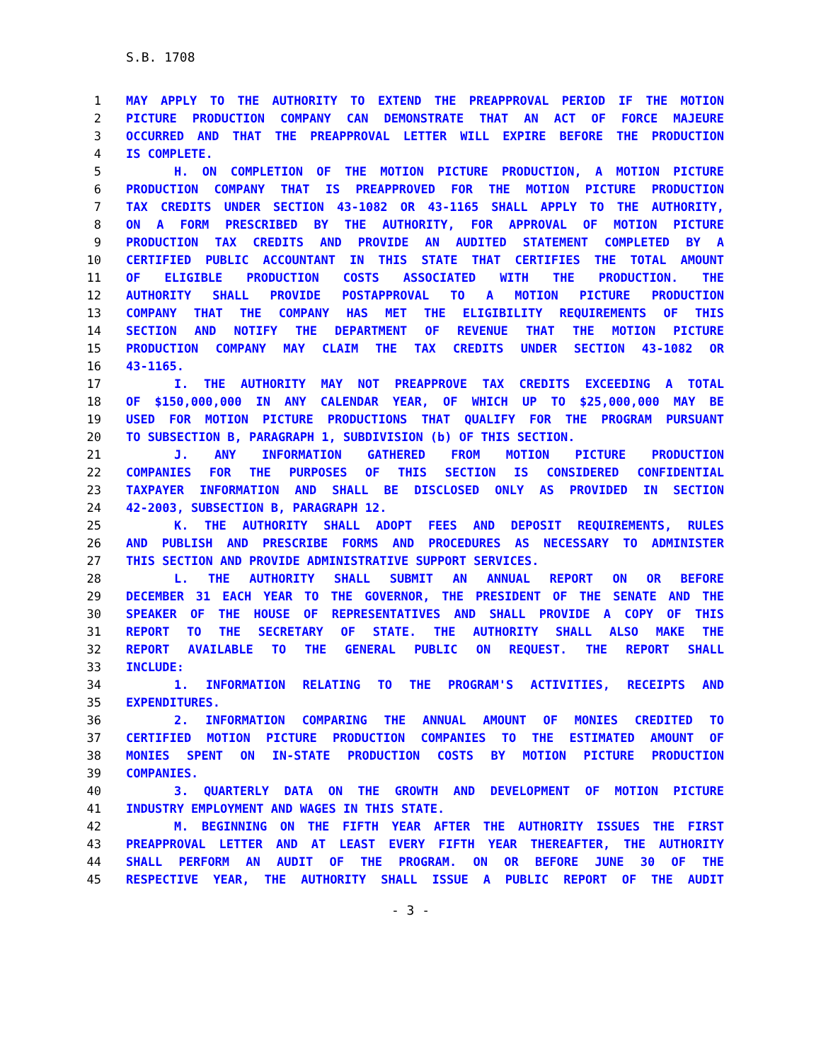S.B. 1708
1 MAY APPLY TO THE AUTHORITY TO EXTEND THE PREAPPROVAL PERIOD IF THE MOTION
2 PICTURE PRODUCTION COMPANY CAN DEMONSTRATE THAT AN ACT OF FORCE MAJEURE
3 OCCURRED AND THAT THE PREAPPROVAL LETTER WILL EXPIRE BEFORE THE PRODUCTION
4 IS COMPLETE.
5 H. ON COMPLETION OF THE MOTION PICTURE PRODUCTION, A MOTION PICTURE
6 PRODUCTION COMPANY THAT IS PREAPPROVED FOR THE MOTION PICTURE PRODUCTION
7 TAX CREDITS UNDER SECTION 43-1082 OR 43-1165 SHALL APPLY TO THE AUTHORITY,
8 ON A FORM PRESCRIBED BY THE AUTHORITY, FOR APPROVAL OF MOTION PICTURE
9 PRODUCTION TAX CREDITS AND PROVIDE AN AUDITED STATEMENT COMPLETED BY A
10 CERTIFIED PUBLIC ACCOUNTANT IN THIS STATE THAT CERTIFIES THE TOTAL AMOUNT
11 OF ELIGIBLE PRODUCTION COSTS ASSOCIATED WITH THE PRODUCTION. THE
12 AUTHORITY SHALL PROVIDE POSTAPPROVAL TO A MOTION PICTURE PRODUCTION
13 COMPANY THAT THE COMPANY HAS MET THE ELIGIBILITY REQUIREMENTS OF THIS
14 SECTION AND NOTIFY THE DEPARTMENT OF REVENUE THAT THE MOTION PICTURE
15 PRODUCTION COMPANY MAY CLAIM THE TAX CREDITS UNDER SECTION 43-1082 OR
16 43-1165.
17 I. THE AUTHORITY MAY NOT PREAPPROVE TAX CREDITS EXCEEDING A TOTAL
18 OF $150,000,000 IN ANY CALENDAR YEAR, OF WHICH UP TO $25,000,000 MAY BE
19 USED FOR MOTION PICTURE PRODUCTIONS THAT QUALIFY FOR THE PROGRAM PURSUANT
20 TO SUBSECTION B, PARAGRAPH 1, SUBDIVISION (b) OF THIS SECTION.
21 J. ANY INFORMATION GATHERED FROM MOTION PICTURE PRODUCTION
22 COMPANIES FOR THE PURPOSES OF THIS SECTION IS CONSIDERED CONFIDENTIAL
23 TAXPAYER INFORMATION AND SHALL BE DISCLOSED ONLY AS PROVIDED IN SECTION
24 42-2003, SUBSECTION B, PARAGRAPH 12.
25 K. THE AUTHORITY SHALL ADOPT FEES AND DEPOSIT REQUIREMENTS, RULES
26 AND PUBLISH AND PRESCRIBE FORMS AND PROCEDURES AS NECESSARY TO ADMINISTER
27 THIS SECTION AND PROVIDE ADMINISTRATIVE SUPPORT SERVICES.
28 L. THE AUTHORITY SHALL SUBMIT AN ANNUAL REPORT ON OR BEFORE
29 DECEMBER 31 EACH YEAR TO THE GOVERNOR, THE PRESIDENT OF THE SENATE AND THE
30 SPEAKER OF THE HOUSE OF REPRESENTATIVES AND SHALL PROVIDE A COPY OF THIS
31 REPORT TO THE SECRETARY OF STATE. THE AUTHORITY SHALL ALSO MAKE THE
32 REPORT AVAILABLE TO THE GENERAL PUBLIC ON REQUEST. THE REPORT SHALL
33 INCLUDE:
34 1. INFORMATION RELATING TO THE PROGRAM'S ACTIVITIES, RECEIPTS AND
35 EXPENDITURES.
36 2. INFORMATION COMPARING THE ANNUAL AMOUNT OF MONIES CREDITED TO
37 CERTIFIED MOTION PICTURE PRODUCTION COMPANIES TO THE ESTIMATED AMOUNT OF
38 MONIES SPENT ON IN-STATE PRODUCTION COSTS BY MOTION PICTURE PRODUCTION
39 COMPANIES.
40 3. QUARTERLY DATA ON THE GROWTH AND DEVELOPMENT OF MOTION PICTURE
41 INDUSTRY EMPLOYMENT AND WAGES IN THIS STATE.
42 M. BEGINNING ON THE FIFTH YEAR AFTER THE AUTHORITY ISSUES THE FIRST
43 PREAPPROVAL LETTER AND AT LEAST EVERY FIFTH YEAR THEREAFTER, THE AUTHORITY
44 SHALL PERFORM AN AUDIT OF THE PROGRAM. ON OR BEFORE JUNE 30 OF THE
45 RESPECTIVE YEAR, THE AUTHORITY SHALL ISSUE A PUBLIC REPORT OF THE AUDIT
- 3 -